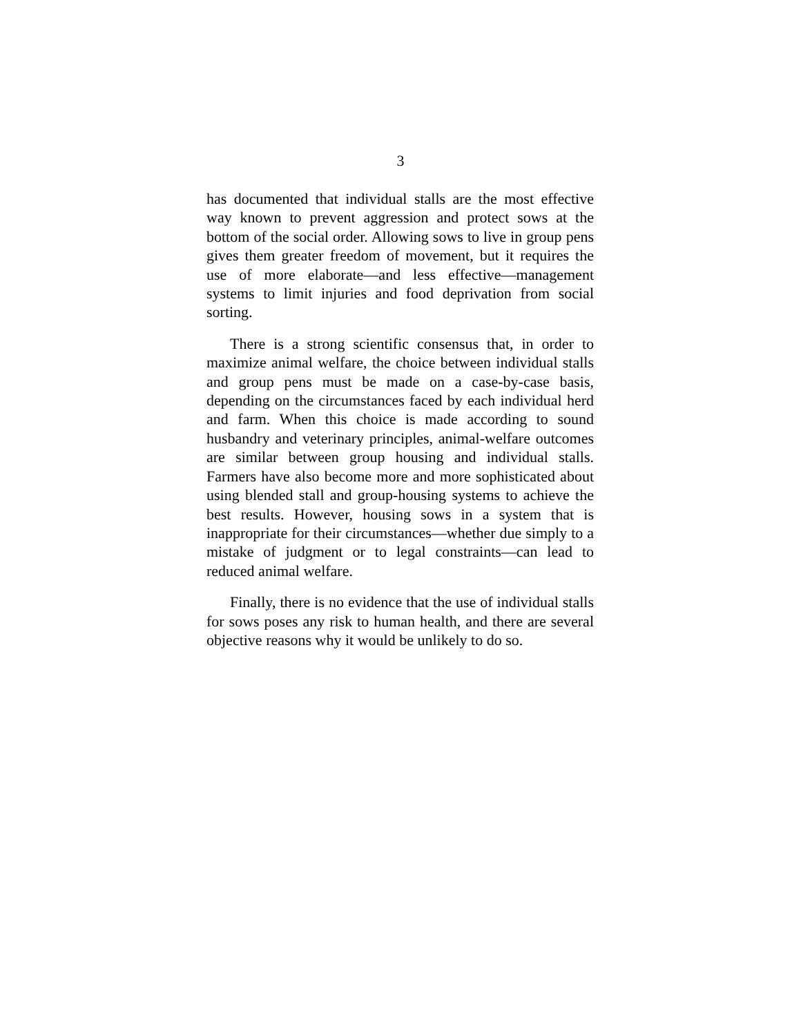3
has documented that individual stalls are the most effective way known to prevent aggression and protect sows at the bottom of the social order. Allowing sows to live in group pens gives them greater freedom of movement, but it requires the use of more elaborate—and less effective—management systems to limit injuries and food deprivation from social sorting.
There is a strong scientific consensus that, in order to maximize animal welfare, the choice between individual stalls and group pens must be made on a case-by-case basis, depending on the circumstances faced by each individual herd and farm. When this choice is made according to sound husbandry and veterinary principles, animal-welfare outcomes are similar between group housing and individual stalls. Farmers have also become more and more sophisticated about using blended stall and group-housing systems to achieve the best results. However, housing sows in a system that is inappropriate for their circumstances—whether due simply to a mistake of judgment or to legal constraints—can lead to reduced animal welfare.
Finally, there is no evidence that the use of individual stalls for sows poses any risk to human health, and there are several objective reasons why it would be unlikely to do so.